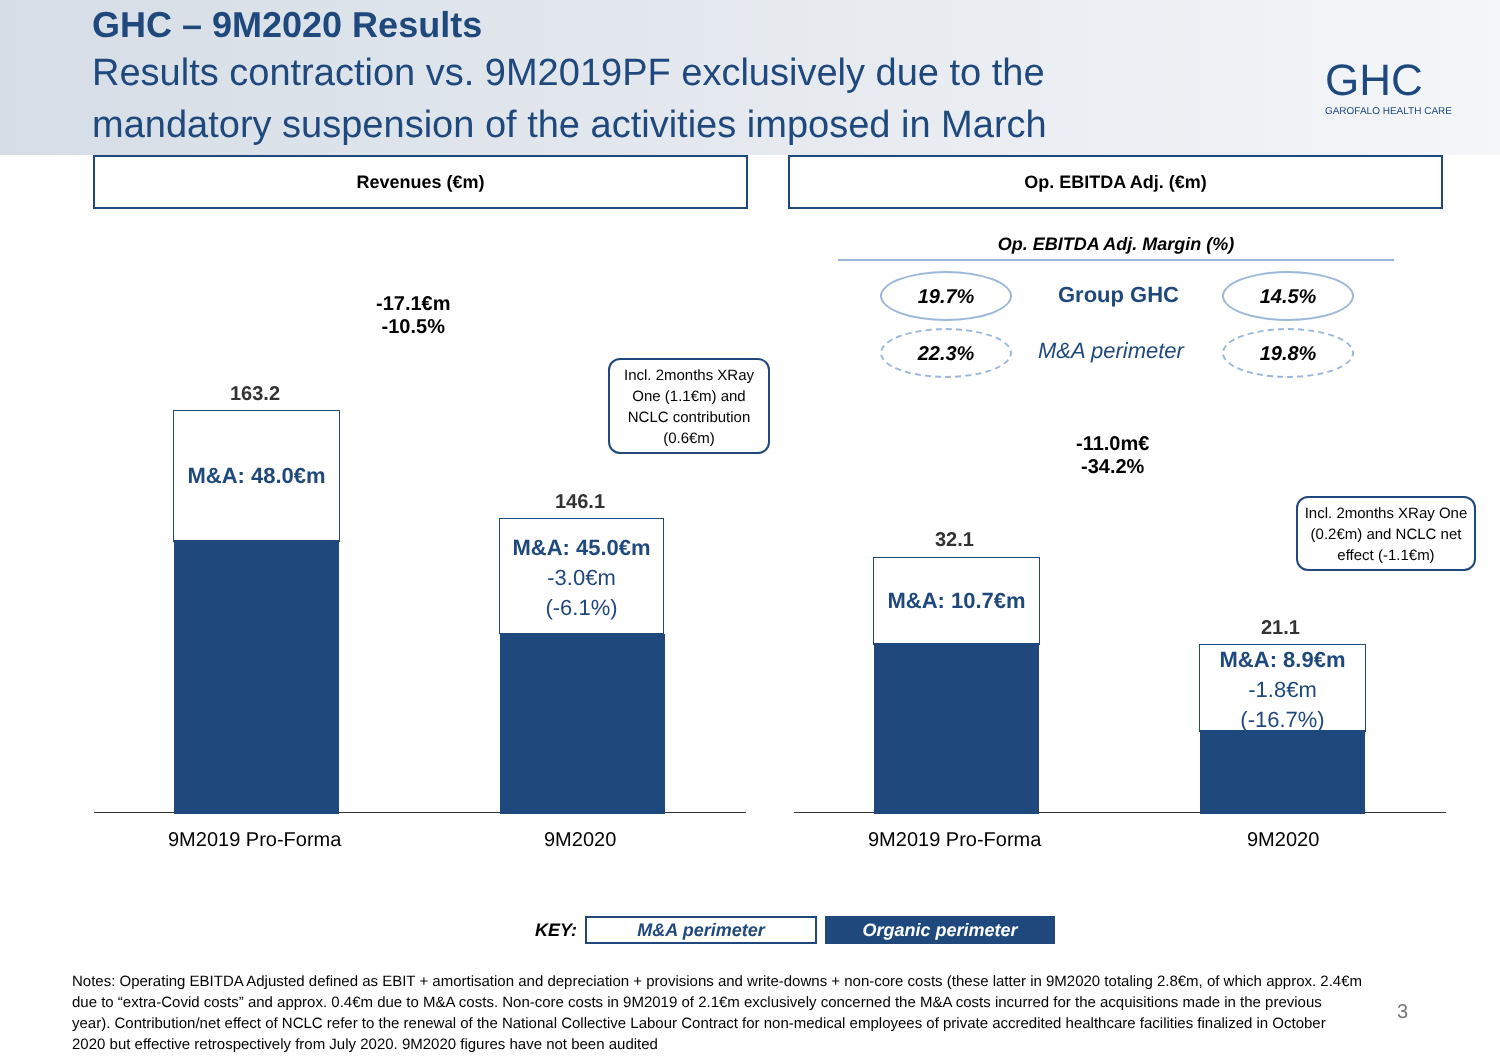GHC – 9M2020 Results
Results contraction vs. 9M2019PF exclusively due to the
mandatory suspension of the activities imposed in March
GHC
GAROFALO HEALTH CARE
Revenues (€m) Op. EBITDA Adj. (€m)
-17.1€m
-10.5%
163.2
M&A: 48.0€m
Incl. 2months XRay One (1.1€m) and NCLC contribution (0.6€m)
146.1
M&A: 45.0€m
-3.0€m
(-6.1%)
9M2019 Pro-Forma 9M2020
Op. EBITDA Adj. Margin (%)
19.7% Group GHC 14.5%
22.3% M&A perimeter 19.8%
-11.0m€
-34.2%
32.1
M&A: 10.7€m
Incl. 2months XRay One (0.2€m) and NCLC net effect (-1.1€m)
21.1
M&A: 8.9€m
-1.8€m
(-16.7%)
9M2019 Pro-Forma 9M2020
KEY: M&A perimeter Organic perimeter
Notes: Operating EBITDA Adjusted defined as EBIT + amortisation and depreciation + provisions and write-downs + non-core costs (these latter in 9M2020 totaling 2.8€m, of which approx. 2.4€m due to “extra-Covid costs” and approx. 0.4€m due to M&A costs. Non-core costs in 9M2019 of 2.1€m exclusively concerned the M&A costs incurred for the acquisitions made in the previous year). Contribution/net effect of NCLC refer to the renewal of the National Collective Labour Contract for non-medical employees of private accredited healthcare facilities finalized in October 2020 but effective retrospectively from July 2020. 9M2020 figures have not been audited
3